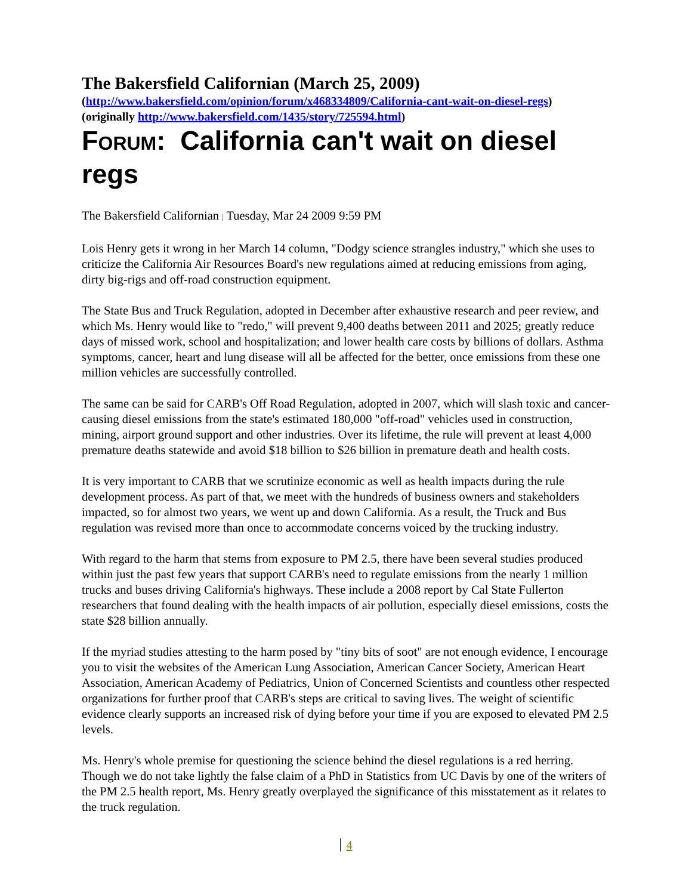The Bakersfield Californian (March 25, 2009)
(http://www.bakersfield.com/opinion/forum/x468334809/California-cant-wait-on-diesel-regs)
(originally http://www.bakersfield.com/1435/story/725594.html)
FORUM: California can't wait on diesel regs
The Bakersfield Californian | Tuesday, Mar 24 2009 9:59 PM
Lois Henry gets it wrong in her March 14 column, "Dodgy science strangles industry," which she uses to criticize the California Air Resources Board's new regulations aimed at reducing emissions from aging, dirty big-rigs and off-road construction equipment.
The State Bus and Truck Regulation, adopted in December after exhaustive research and peer review, and which Ms. Henry would like to "redo," will prevent 9,400 deaths between 2011 and 2025; greatly reduce days of missed work, school and hospitalization; and lower health care costs by billions of dollars. Asthma symptoms, cancer, heart and lung disease will all be affected for the better, once emissions from these one million vehicles are successfully controlled.
The same can be said for CARB's Off Road Regulation, adopted in 2007, which will slash toxic and cancer-causing diesel emissions from the state's estimated 180,000 "off-road" vehicles used in construction, mining, airport ground support and other industries. Over its lifetime, the rule will prevent at least 4,000 premature deaths statewide and avoid $18 billion to $26 billion in premature death and health costs.
It is very important to CARB that we scrutinize economic as well as health impacts during the rule development process. As part of that, we meet with the hundreds of business owners and stakeholders impacted, so for almost two years, we went up and down California. As a result, the Truck and Bus regulation was revised more than once to accommodate concerns voiced by the trucking industry.
With regard to the harm that stems from exposure to PM 2.5, there have been several studies produced within just the past few years that support CARB's need to regulate emissions from the nearly 1 million trucks and buses driving California's highways. These include a 2008 report by Cal State Fullerton researchers that found dealing with the health impacts of air pollution, especially diesel emissions, costs the state $28 billion annually.
If the myriad studies attesting to the harm posed by "tiny bits of soot" are not enough evidence, I encourage you to visit the websites of the American Lung Association, American Cancer Society, American Heart Association, American Academy of Pediatrics, Union of Concerned Scientists and countless other respected organizations for further proof that CARB's steps are critical to saving lives. The weight of scientific evidence clearly supports an increased risk of dying before your time if you are exposed to elevated PM 2.5 levels.
Ms. Henry's whole premise for questioning the science behind the diesel regulations is a red herring. Though we do not take lightly the false claim of a PhD in Statistics from UC Davis by one of the writers of the PM 2.5 health report, Ms. Henry greatly overplayed the significance of this misstatement as it relates to the truck regulation.
4